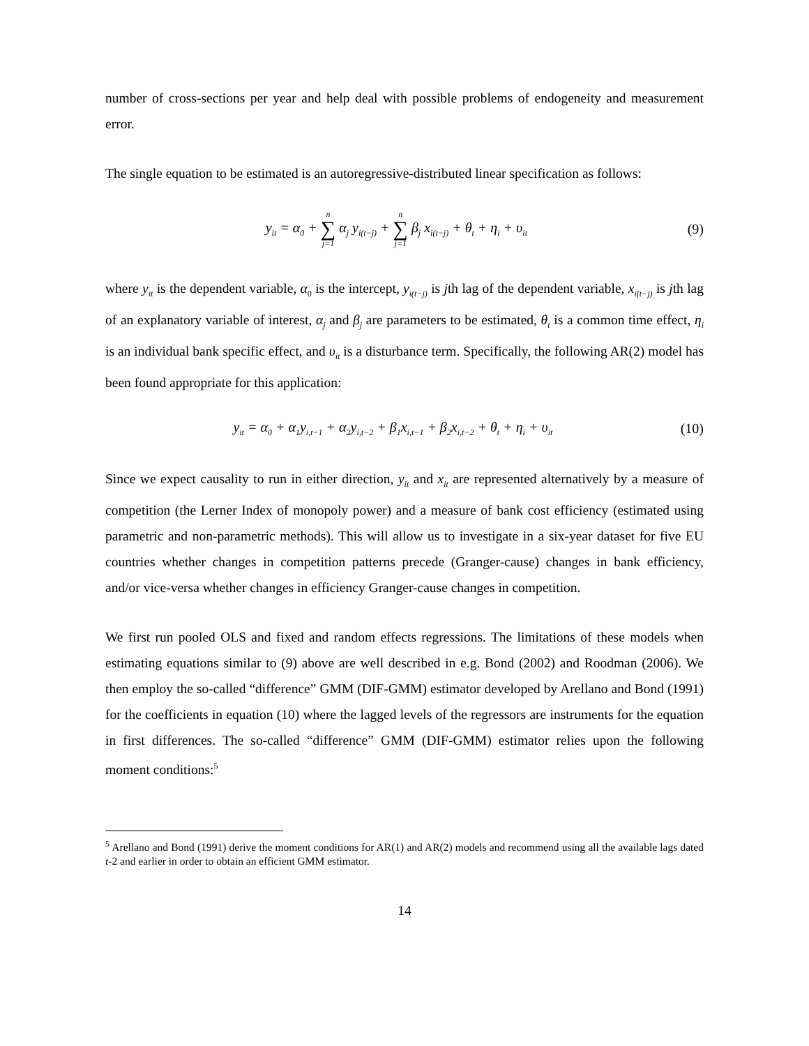number of cross-sections per year and help deal with possible problems of endogeneity and measurement error.
The single equation to be estimated is an autoregressive-distributed linear specification as follows:
y<sub>it</sub> = α<sub>0</sub> + n ∑ j=1 α<sub>j</sub> y<sub>i(t−j)</sub> + n ∑ j=1 β<sub>j</sub> x<sub>i(t−j)</sub> + θ<sub>t</sub> + η<sub>i</sub> + υ<sub>it</sub> (9)
where y<sub>it</sub> is the dependent variable, α<sub>0</sub> is the intercept, y<sub>i(t−j)</sub> is jth lag of the dependent variable, x<sub>i(t−j)</sub> is jth lag of an explanatory variable of interest, α<sub>j</sub> and β<sub>j</sub> are parameters to be estimated, θ<sub>t</sub> is a common time effect, η<sub>i</sub> is an individual bank specific effect, and υ<sub>it</sub> is a disturbance term. Specifically, the following AR(2) model has been found appropriate for this application:
y<sub>it</sub> = α<sub>0</sub> + α<sub>1</sub>y<sub>i,t−1</sub> + α<sub>2</sub>y<sub>i,t−2</sub> + β<sub>1</sub>x<sub>i,t−1</sub> + β<sub>2</sub>x<sub>i,t−2</sub> + θ<sub>t</sub> + η<sub>i</sub> + υ<sub>it</sub> (10)
Since we expect causality to run in either direction, y<sub>it</sub> and x<sub>it</sub> are represented alternatively by a measure of competition (the Lerner Index of monopoly power) and a measure of bank cost efficiency (estimated using parametric and non-parametric methods). This will allow us to investigate in a six-year dataset for five EU countries whether changes in competition patterns precede (Granger-cause) changes in bank efficiency, and/or vice-versa whether changes in efficiency Granger-cause changes in competition.
We first run pooled OLS and fixed and random effects regressions. The limitations of these models when estimating equations similar to (9) above are well described in e.g. Bond (2002) and Roodman (2006). We then employ the so-called “difference” GMM (DIF-GMM) estimator developed by Arellano and Bond (1991) for the coefficients in equation (10) where the lagged levels of the regressors are instruments for the equation in first differences. The so-called “difference” GMM (DIF-GMM) estimator relies upon the following moment conditions:<sup>5</sup>
<sup>5</sup> Arellano and Bond (1991) derive the moment conditions for AR(1) and AR(2) models and recommend using all the available lags dated t-2 and earlier in order to obtain an efficient GMM estimator.
14